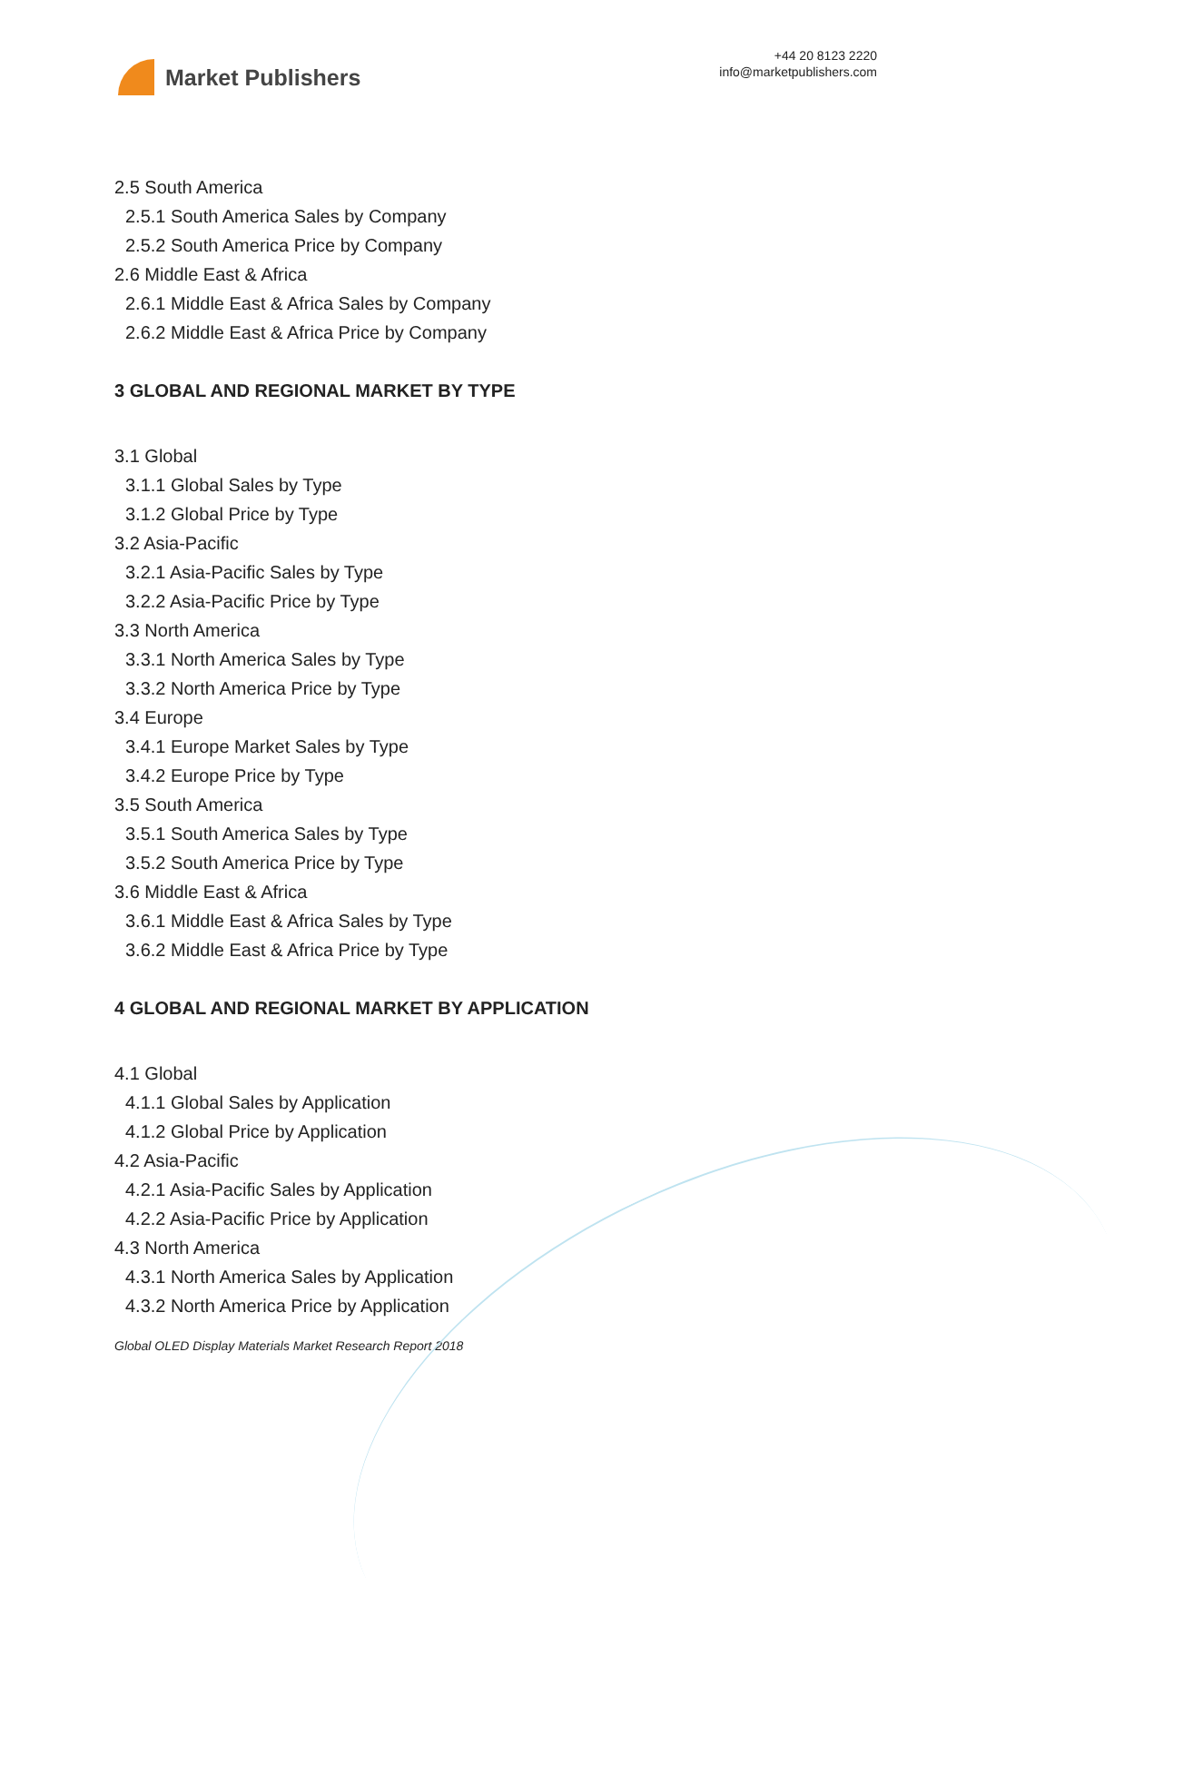Market Publishers
+44 20 8123 2220
info@marketpublishers.com
2.5 South America
2.5.1 South America Sales by Company
2.5.2 South America Price by Company
2.6 Middle East & Africa
2.6.1 Middle East & Africa Sales by Company
2.6.2 Middle East & Africa Price by Company
3 GLOBAL AND REGIONAL MARKET BY TYPE
3.1 Global
3.1.1 Global Sales by Type
3.1.2 Global Price by Type
3.2 Asia-Pacific
3.2.1 Asia-Pacific Sales by Type
3.2.2 Asia-Pacific Price by Type
3.3 North America
3.3.1 North America Sales by Type
3.3.2 North America Price by Type
3.4 Europe
3.4.1 Europe Market Sales by Type
3.4.2 Europe Price by Type
3.5 South America
3.5.1 South America Sales by Type
3.5.2 South America Price by Type
3.6 Middle East & Africa
3.6.1 Middle East & Africa Sales by Type
3.6.2 Middle East & Africa Price by Type
4 GLOBAL AND REGIONAL MARKET BY APPLICATION
4.1 Global
4.1.1 Global Sales by Application
4.1.2 Global Price by Application
4.2 Asia-Pacific
4.2.1 Asia-Pacific Sales by Application
4.2.2 Asia-Pacific Price by Application
4.3 North America
4.3.1 North America Sales by Application
4.3.2 North America Price by Application
Global OLED Display Materials Market Research Report 2018